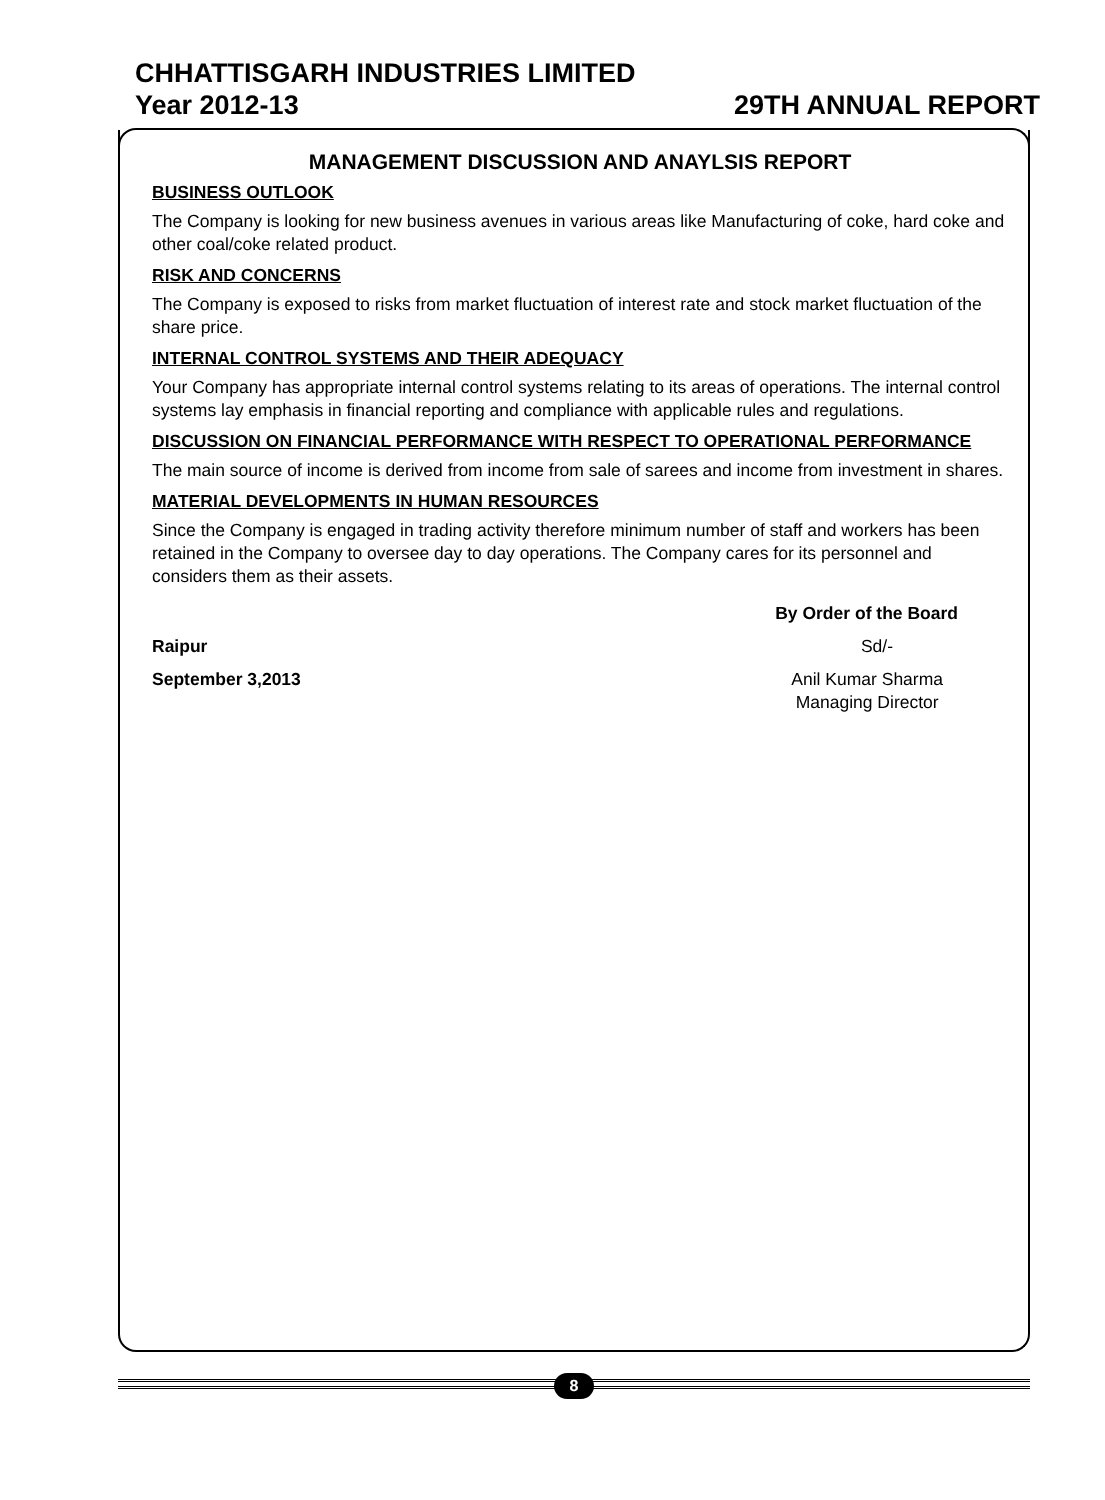CHHATTISGARH INDUSTRIES LIMITED
Year 2012-13 29TH ANNUAL REPORT
MANAGEMENT DISCUSSION AND ANAYLSIS REPORT
BUSINESS OUTLOOK
The Company is looking for new business avenues in various areas like Manufacturing of coke, hard coke and other coal/coke related product.
RISK AND CONCERNS
The Company is exposed to risks from market fluctuation of interest rate and stock market fluctuation of the share price.
INTERNAL CONTROL SYSTEMS AND THEIR ADEQUACY
Your Company has appropriate internal control systems relating to its areas of operations. The internal control systems lay emphasis in financial reporting and compliance with applicable rules and regulations.
DISCUSSION ON FINANCIAL PERFORMANCE WITH RESPECT TO OPERATIONAL PERFORMANCE
The main source of income is derived from income from sale of sarees and income from investment in shares.
MATERIAL DEVELOPMENTS IN HUMAN RESOURCES
Since the Company is engaged in trading activity therefore minimum number of staff and workers has been retained in the Company to oversee day to day operations. The Company cares for its personnel and considers them as their assets.
By Order of the Board
Raipur Sd/-
September 3,2013 Anil Kumar Sharma
Managing Director
8